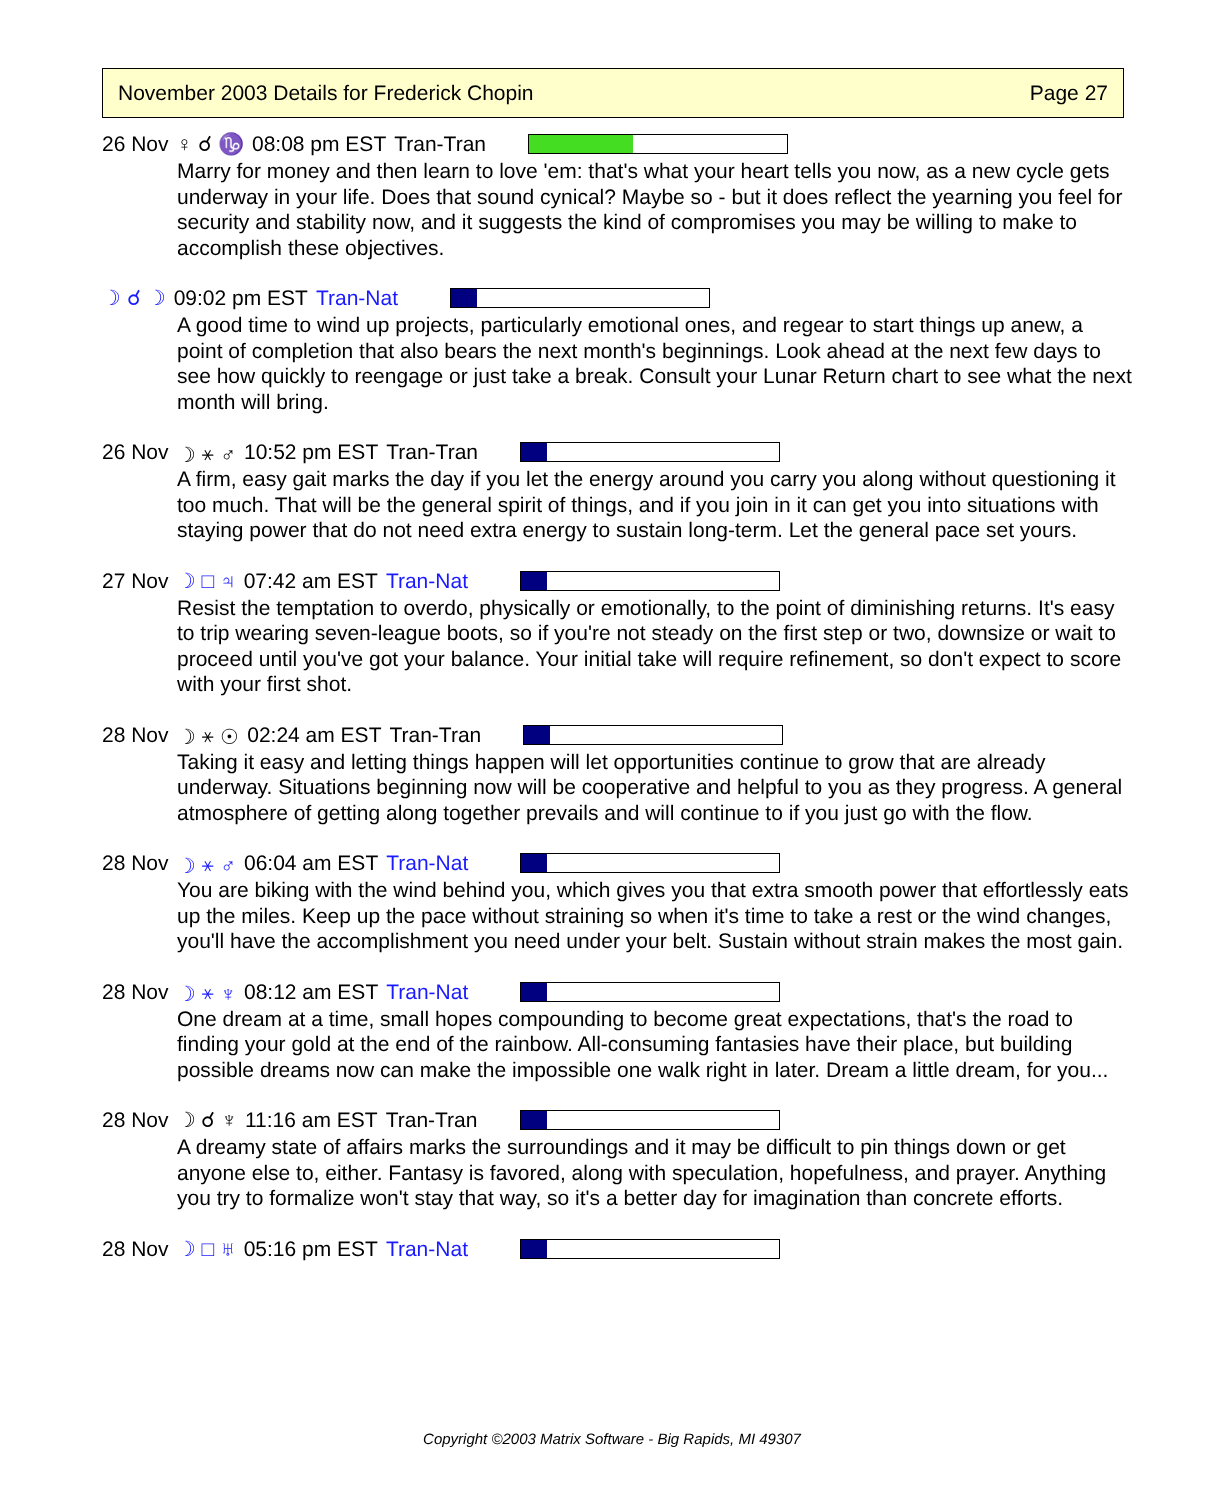November 2003 Details for Frederick Chopin Page 27
26 Nov ♀ ☌ ♑ 08:08 pm EST Tran-Tran
Marry for money and then learn to love 'em: that's what your heart tells you now, as a new cycle gets underway in your life. Does that sound cynical? Maybe so - but it does reflect the yearning you feel for security and stability now, and it suggests the kind of compromises you may be willing to make to accomplish these objectives.
☽ ☌ ☽ 09:02 pm EST Tran-Nat
A good time to wind up projects, particularly emotional ones, and regear to start things up anew, a point of completion that also bears the next month's beginnings. Look ahead at the next few days to see how quickly to reengage or just take a break. Consult your Lunar Return chart to see what the next month will bring.
26 Nov ☽ ⚹ ♂ 10:52 pm EST Tran-Tran
A firm, easy gait marks the day if you let the energy around you carry you along without questioning it too much. That will be the general spirit of things, and if you join in it can get you into situations with staying power that do not need extra energy to sustain long-term. Let the general pace set yours.
27 Nov ☽ □ ♃ 07:42 am EST Tran-Nat
Resist the temptation to overdo, physically or emotionally, to the point of diminishing returns. It's easy to trip wearing seven-league boots, so if you're not steady on the first step or two, downsize or wait to proceed until you've got your balance. Your initial take will require refinement, so don't expect to score with your first shot.
28 Nov ☽ ⚹ ☉ 02:24 am EST Tran-Tran
Taking it easy and letting things happen will let opportunities continue to grow that are already underway. Situations beginning now will be cooperative and helpful to you as they progress. A general atmosphere of getting along together prevails and will continue to if you just go with the flow.
28 Nov ☽ ⚹ ♂ 06:04 am EST Tran-Nat
You are biking with the wind behind you, which gives you that extra smooth power that effortlessly eats up the miles. Keep up the pace without straining so when it's time to take a rest or the wind changes, you'll have the accomplishment you need under your belt. Sustain without strain makes the most gain.
28 Nov ☽ ⚹ ♆ 08:12 am EST Tran-Nat
One dream at a time, small hopes compounding to become great expectations, that's the road to finding your gold at the end of the rainbow. All-consuming fantasies have their place, but building possible dreams now can make the impossible one walk right in later. Dream a little dream, for you...
28 Nov ☽ ☌ ♆ 11:16 am EST Tran-Tran
A dreamy state of affairs marks the surroundings and it may be difficult to pin things down or get anyone else to, either. Fantasy is favored, along with speculation, hopefulness, and prayer. Anything you try to formalize won't stay that way, so it's a better day for imagination than concrete efforts.
28 Nov ☽ □ ♅ 05:16 pm EST Tran-Nat
Copyright ©2003 Matrix Software - Big Rapids, MI 49307